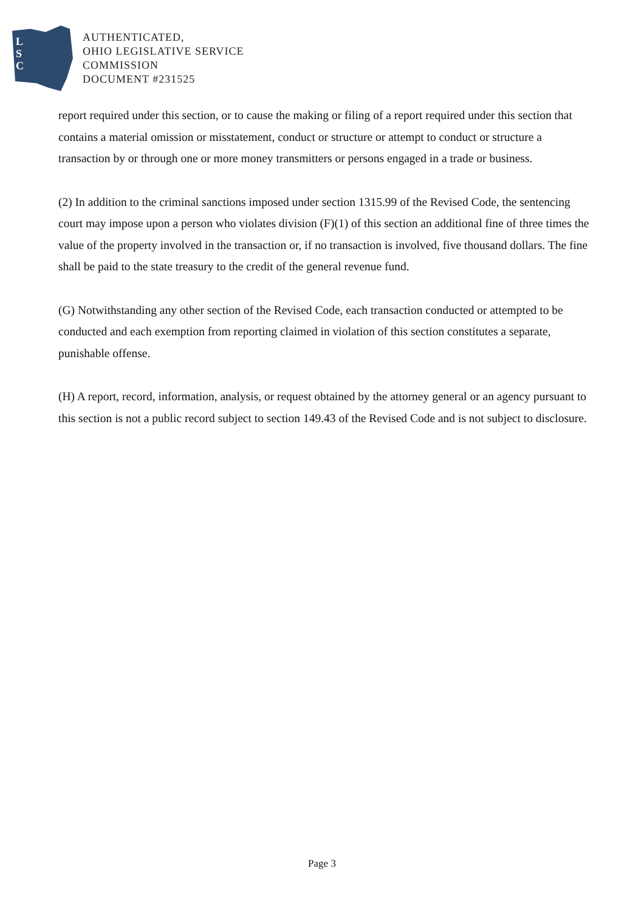L
S
C
AUTHENTICATED,
OHIO LEGISLATIVE SERVICE
COMMISSION
DOCUMENT #231525
report required under this section, or to cause the making or filing of a report required under this section that contains a material omission or misstatement, conduct or structure or attempt to conduct or structure a transaction by or through one or more money transmitters or persons engaged in a trade or business.
(2) In addition to the criminal sanctions imposed under section 1315.99 of the Revised Code, the sentencing court may impose upon a person who violates division (F)(1) of this section an additional fine of three times the value of the property involved in the transaction or, if no transaction is involved, five thousand dollars. The fine shall be paid to the state treasury to the credit of the general revenue fund.
(G) Notwithstanding any other section of the Revised Code, each transaction conducted or attempted to be conducted and each exemption from reporting claimed in violation of this section constitutes a separate, punishable offense.
(H) A report, record, information, analysis, or request obtained by the attorney general or an agency pursuant to this section is not a public record subject to section 149.43 of the Revised Code and is not subject to disclosure.
Page 3